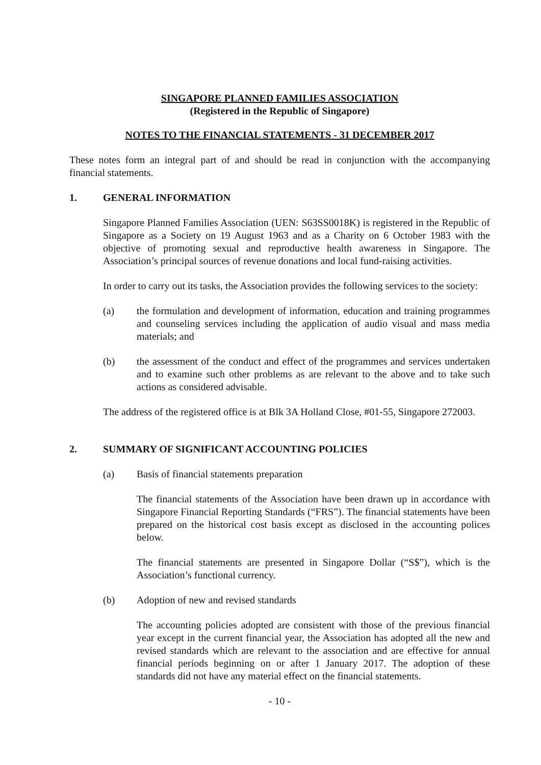SINGAPORE PLANNED FAMILIES ASSOCIATION
(Registered in the Republic of Singapore)
NOTES TO THE FINANCIAL STATEMENTS - 31 DECEMBER 2017
These notes form an integral part of and should be read in conjunction with the accompanying financial statements.
1. GENERAL INFORMATION
Singapore Planned Families Association (UEN: S63SS0018K) is registered in the Republic of Singapore as a Society on 19 August 1963 and as a Charity on 6 October 1983 with the objective of promoting sexual and reproductive health awareness in Singapore. The Association’s principal sources of revenue donations and local fund-raising activities.
In order to carry out its tasks, the Association provides the following services to the society:
(a) the formulation and development of information, education and training programmes and counseling services including the application of audio visual and mass media materials; and
(b) the assessment of the conduct and effect of the programmes and services undertaken and to examine such other problems as are relevant to the above and to take such actions as considered advisable.
The address of the registered office is at Blk 3A Holland Close, #01-55, Singapore 272003.
2. SUMMARY OF SIGNIFICANT ACCOUNTING POLICIES
(a) Basis of financial statements preparation
The financial statements of the Association have been drawn up in accordance with Singapore Financial Reporting Standards (“FRS”). The financial statements have been prepared on the historical cost basis except as disclosed in the accounting polices below.
The financial statements are presented in Singapore Dollar (“S$”), which is the Association’s functional currency.
(b) Adoption of new and revised standards
The accounting policies adopted are consistent with those of the previous financial year except in the current financial year, the Association has adopted all the new and revised standards which are relevant to the association and are effective for annual financial periods beginning on or after 1 January 2017. The adoption of these standards did not have any material effect on the financial statements.
- 10 -